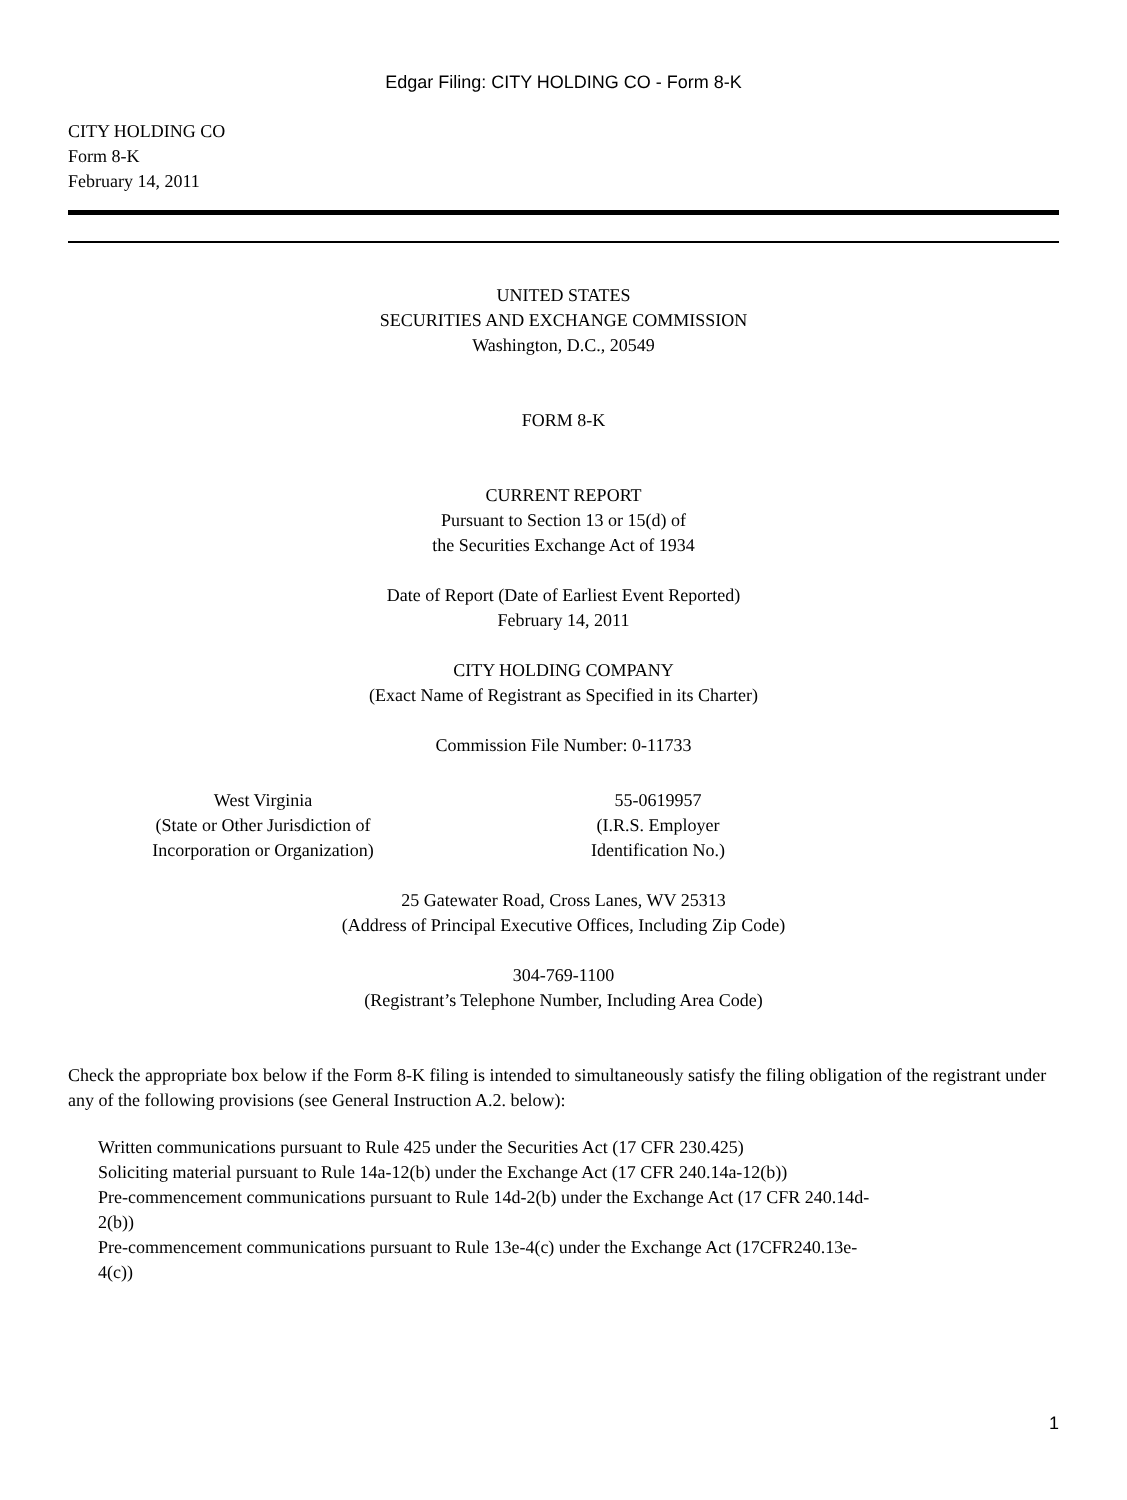Edgar Filing: CITY HOLDING CO - Form 8-K
CITY HOLDING CO
Form 8-K
February 14, 2011
UNITED STATES
SECURITIES AND EXCHANGE COMMISSION
Washington, D.C., 20549
FORM 8-K
CURRENT REPORT
Pursuant to Section 13 or 15(d) of
the Securities Exchange Act of 1934
Date of Report (Date of Earliest Event Reported)
February 14, 2011
CITY HOLDING COMPANY
(Exact Name of Registrant as Specified in its Charter)
Commission File Number: 0-11733
West Virginia
(State or Other Jurisdiction of
Incorporation or Organization)
55-0619957
(I.R.S. Employer
Identification No.)
25 Gatewater Road, Cross Lanes, WV 25313
(Address of Principal Executive Offices, Including Zip Code)
304-769-1100
(Registrant’s Telephone Number, Including Area Code)
Check the appropriate box below if the Form 8-K filing is intended to simultaneously satisfy the filing obligation of the registrant under any of the following provisions (see General Instruction A.2. below):
Written communications pursuant to Rule 425 under the Securities Act (17 CFR 230.425)
Soliciting material pursuant to Rule 14a-12(b) under the Exchange Act (17 CFR 240.14a-12(b))
Pre-commencement communications pursuant to Rule 14d-2(b) under the Exchange Act (17 CFR 240.14d-2(b))
Pre-commencement communications pursuant to Rule 13e-4(c) under the Exchange Act (17CFR240.13e-4(c))
1